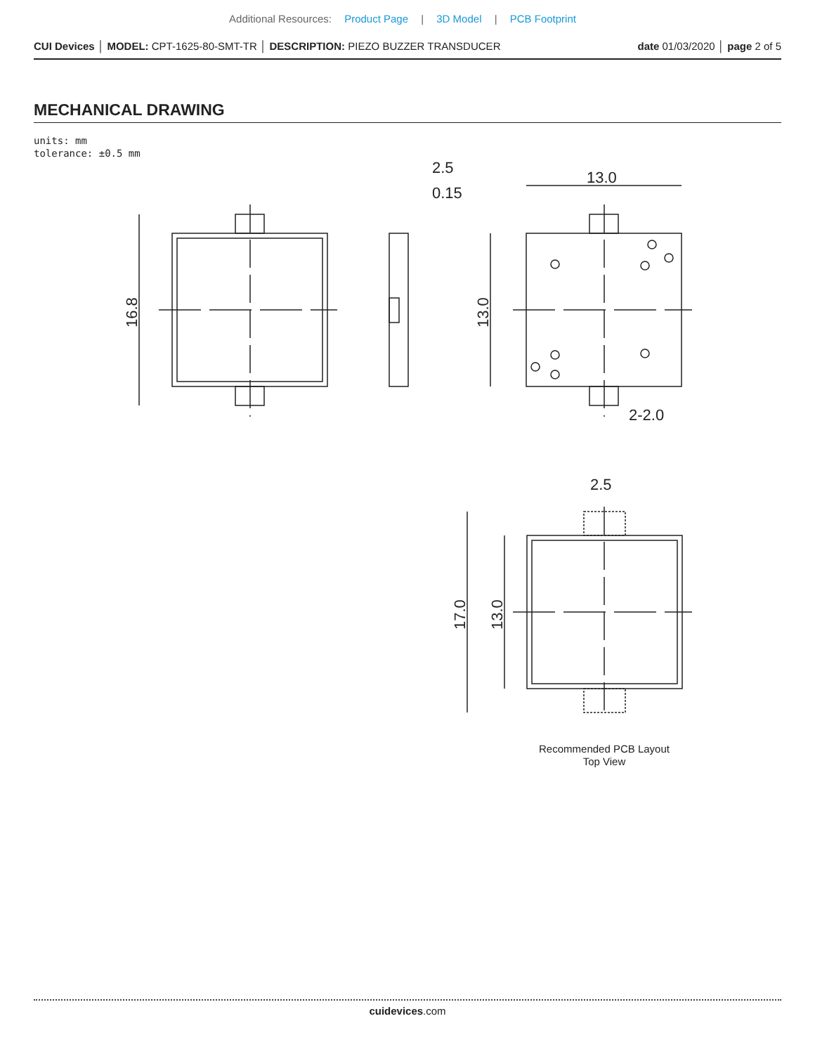Additional Resources: Product Page | 3D Model | PCB Footprint
CUI Devices │ MODEL: CPT-1625-80-SMT-TR │ DESCRIPTION: PIEZO BUZZER TRANSDUCER
date 01/03/2020 │ page 2 of 5
MECHANICAL DRAWING
units: mm
tolerance: ±0.5 mm
16.8
2.5
0.15
13.0
13.0
2-2.0
2.5
17.0
13.0
Recommended PCB Layout
Top View
cuidevices.com